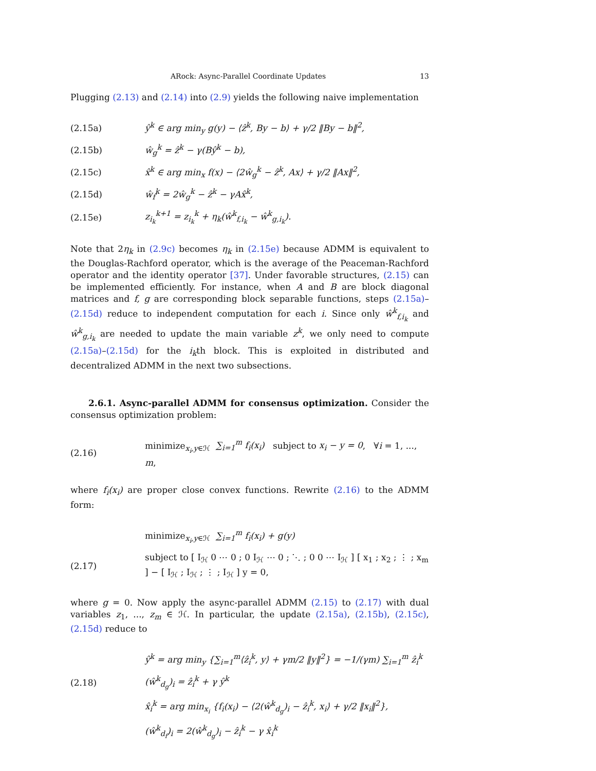ARock: Async-Parallel Coordinate Updates 13
Plugging (2.13) and (2.14) into (2.9) yields the following naive implementation
(2.15a) ŷ<sup>k</sup> ∈ arg min<sub>y</sub> g(y) − ⟨ẑ<sup>k</sup>, By − b⟩ + γ/2 ‖By − b‖<sup>2</sup>,
(2.15b) ŵ<sub>g</sub><sup>k</sup> = ẑ<sup>k</sup> − γ(Bŷ<sup>k</sup> − b),
(2.15c) x̂<sup>k</sup> ∈ arg min<sub>x</sub> f(x) − ⟨2ŵ<sub>g</sub><sup>k</sup> − ẑ<sup>k</sup>, Ax⟩ + γ/2 ‖Ax‖<sup>2</sup>,
(2.15d) ŵ<sub>f</sub><sup>k</sup> = 2ŵ<sub>g</sub><sup>k</sup> − ẑ<sup>k</sup> − γAx̂<sup>k</sup>,
(2.15e) z<sub>i<sub>k</sub></sub><sup>k+1</sup> = z<sub>i<sub>k</sub></sub><sup>k</sup> + η<sub>k</sub>(ŵ<sup>k</sup><sub>f,i<sub>k</sub></sub> − ŵ<sup>k</sup><sub>g,i<sub>k</sub></sub>).
Note that 2η<sub>k</sub> in (2.9c) becomes η<sub>k</sub> in (2.15e) because ADMM is equivalent to the Douglas-Rachford operator, which is the average of the Peaceman-Rachford operator and the identity operator [37]. Under favorable structures, (2.15) can be implemented efficiently. For instance, when A and B are block diagonal matrices and f, g are corresponding block separable functions, steps (2.15a)–(2.15d) reduce to independent computation for each i. Since only ŵ<sup>k</sup><sub>f,i<sub>k</sub></sub> and ŵ<sup>k</sup><sub>g,i<sub>k</sub></sub> are needed to update the main variable z<sup>k</sup>, we only need to compute (2.15a)–(2.15d) for the i<sub>k</sub>th block. This is exploited in distributed and decentralized ADMM in the next two subsections.
2.6.1. Async-parallel ADMM for consensus optimization. Consider the consensus optimization problem:
(2.16) minimize<sub>x<sub>i</sub>,y∈ℋ</sub> ∑<sub>i=1</sub><sup>m</sup> f<sub>i</sub>(x<sub>i</sub>) subject to x<sub>i</sub> − y = 0, ∀i = 1, ..., m,
where f<sub>i</sub>(x<sub>i</sub>) are proper close convex functions. Rewrite (2.16) to the ADMM form:
minimize<sub>x<sub>i</sub>,y∈ℋ</sub> ∑<sub>i=1</sub><sup>m</sup> f<sub>i</sub>(x<sub>i</sub>) + g(y)
(2.17) subject to [ I<sub>ℋ</sub> 0 ⋯ 0 ; 0 I<sub>ℋ</sub> ⋯ 0 ; ⋱ ; 0 0 ⋯ I<sub>ℋ</sub> ] [ x<sub>1</sub> ; x<sub>2</sub> ; ⋮ ; x<sub>m</sub> ] − [ I<sub>ℋ</sub> ; I<sub>ℋ</sub> ; ⋮ ; I<sub>ℋ</sub> ] y = 0,
where g = 0. Now apply the async-parallel ADMM (2.15) to (2.17) with dual variables z<sub>1</sub>, ..., z<sub>m</sub> ∈ ℋ. In particular, the update (2.15a), (2.15b), (2.15c), (2.15d) reduce to
ŷ<sup>k</sup> = arg min<sub>y</sub> {∑<sub>i=1</sub><sup>m</sup>⟨ẑ<sub>i</sub><sup>k</sup>, y⟩ + γm/2 ‖y‖<sup>2</sup>} = −1/(γm) ∑<sub>i=1</sub><sup>m</sup> ẑ<sub>i</sub><sup>k</sup>
(2.18) (ŵ<sup>k</sup><sub>d<sub>g</sub></sub>)<sub>i</sub> = ẑ<sub>i</sub><sup>k</sup> + γ ŷ<sup>k</sup>
x̂<sub>i</sub><sup>k</sup> = arg min<sub>x<sub>i</sub></sub> {f<sub>i</sub>(x<sub>i</sub>) − ⟨2(ŵ<sup>k</sup><sub>d<sub>g</sub></sub>)<sub>i</sub> − ẑ<sub>i</sub><sup>k</sup>, x<sub>i</sub>⟩ + γ/2 ‖x<sub>i</sub>‖<sup>2</sup>},
(ŵ<sup>k</sup><sub>d<sub>f</sub></sub>)<sub>i</sub> = 2(ŵ<sup>k</sup><sub>d<sub>g</sub></sub>)<sub>i</sub> − ẑ<sub>i</sub><sup>k</sup> − γ x̂<sub>i</sub><sup>k</sup>